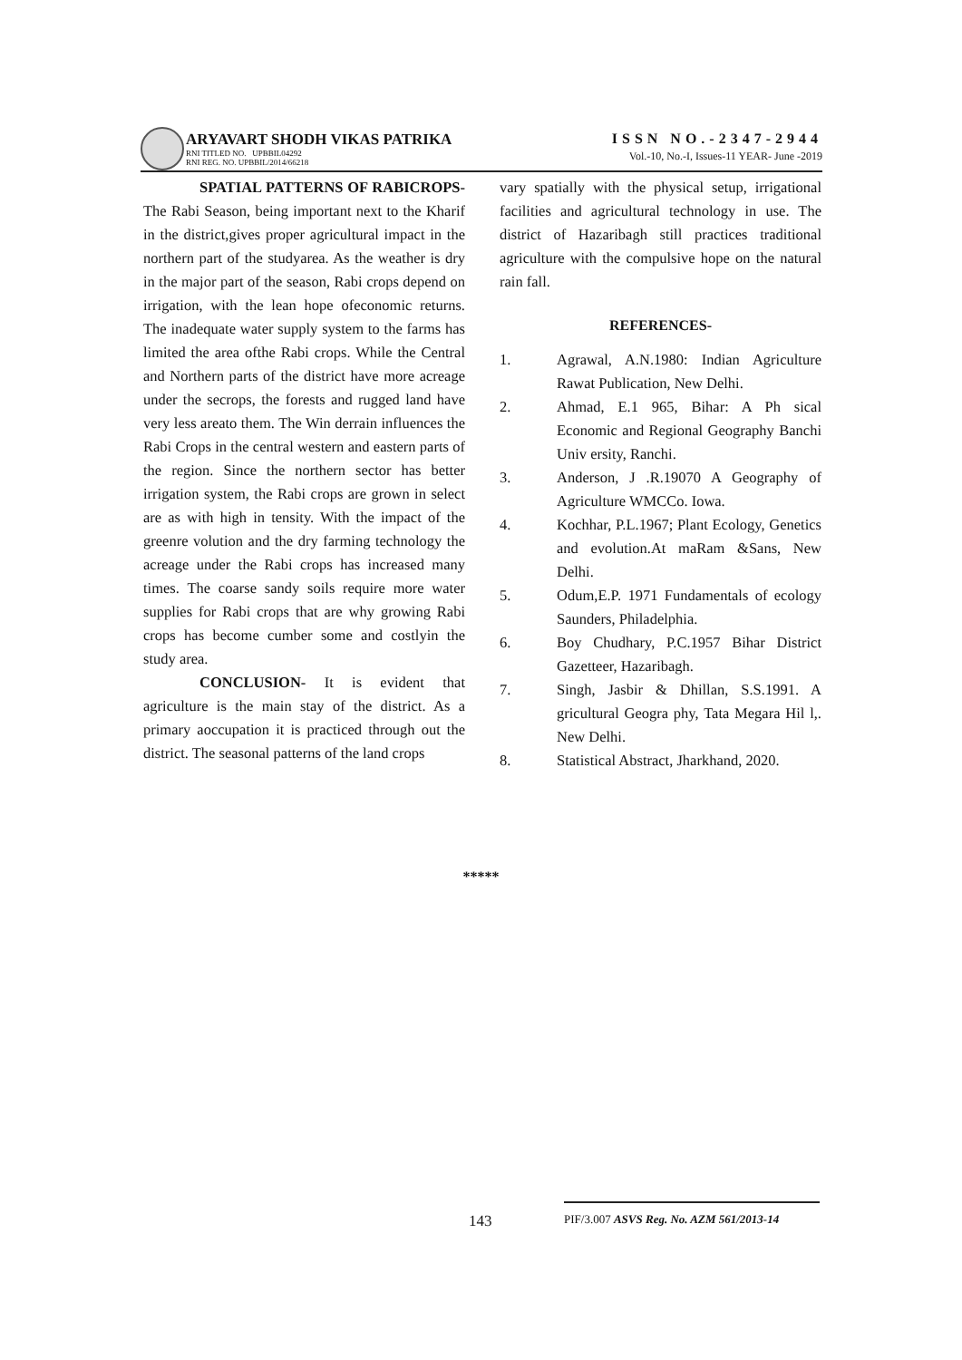ARYAVART SHODH VIKAS PATRIKA
RNI TITLED NO. UPBBIL04292
RNI REG. NO. UPBBIL/2014/66218
ISSN NO.-2347-2944
Vol.-10, No.-I, Issues-11 YEAR- June -2019
SPATIAL PATTERNS OF RABICROPS- The Rabi Season, being important next to the Kharif in the district,gives proper agricultural impact in the northern part of the studyarea. As the weather is dry in the major part of the season, Rabi crops depend on irrigation, with the lean hope ofeconomic returns. The inadequate water supply system to the farms has limited the area ofthe Rabi crops. While the Central and Northern parts of the district have more acreage under the secrops, the forests and rugged land have very less areato them. The Win derrain influences the Rabi Crops in the central western and eastern parts of the region. Since the northern sector has better irrigation system, the Rabi crops are grown in select are as with high in tensity. With the impact of the greenre volution and the dry farming technology the acreage under the Rabi crops has increased many times. The coarse sandy soils require more water supplies for Rabi crops that are why growing Rabi crops has become cumber some and costlyin the study area.
CONCLUSION- It is evident that agriculture is the main stay of the district. As a primary aoccupation it is practiced through out the district. The seasonal patterns of the land crops
vary spatially with the physical setup, irrigational facilities and agricultural technology in use. The district of Hazaribagh still practices traditional agriculture with the compulsive hope on the natural rain fall.
REFERENCES-
| 1. | Agrawal, A.N.1980: Indian Agriculture Rawat Publication, New Delhi. |
| 2. | Ahmad, E.1 965, Bihar: A Ph sical Economic and Regional Geography Banchi Univ ersity, Ranchi. |
| 3. | Anderson, J .R.19070 A Geography of Agriculture WMCCo. Iowa. |
| 4. | Kochhar, P.L.1967; Plant Ecology, Genetics and evolution.At maRam &Sans, New Delhi. |
| 5. | Odum,E.P. 1971 Fundamentals of ecology Saunders, Philadelphia. |
| 6. | Boy Chudhary, P.C.1957 Bihar District Gazetteer, Hazaribagh. |
| 7. | Singh, Jasbir & Dhillan, S.S.1991. A gricultural Geogra phy, Tata Megara Hil l,. New Delhi. |
| 8. | Statistical Abstract, Jharkhand, 2020. |
*****
143
PIF/3.007 ASVS Reg. No. AZM 561/2013-14